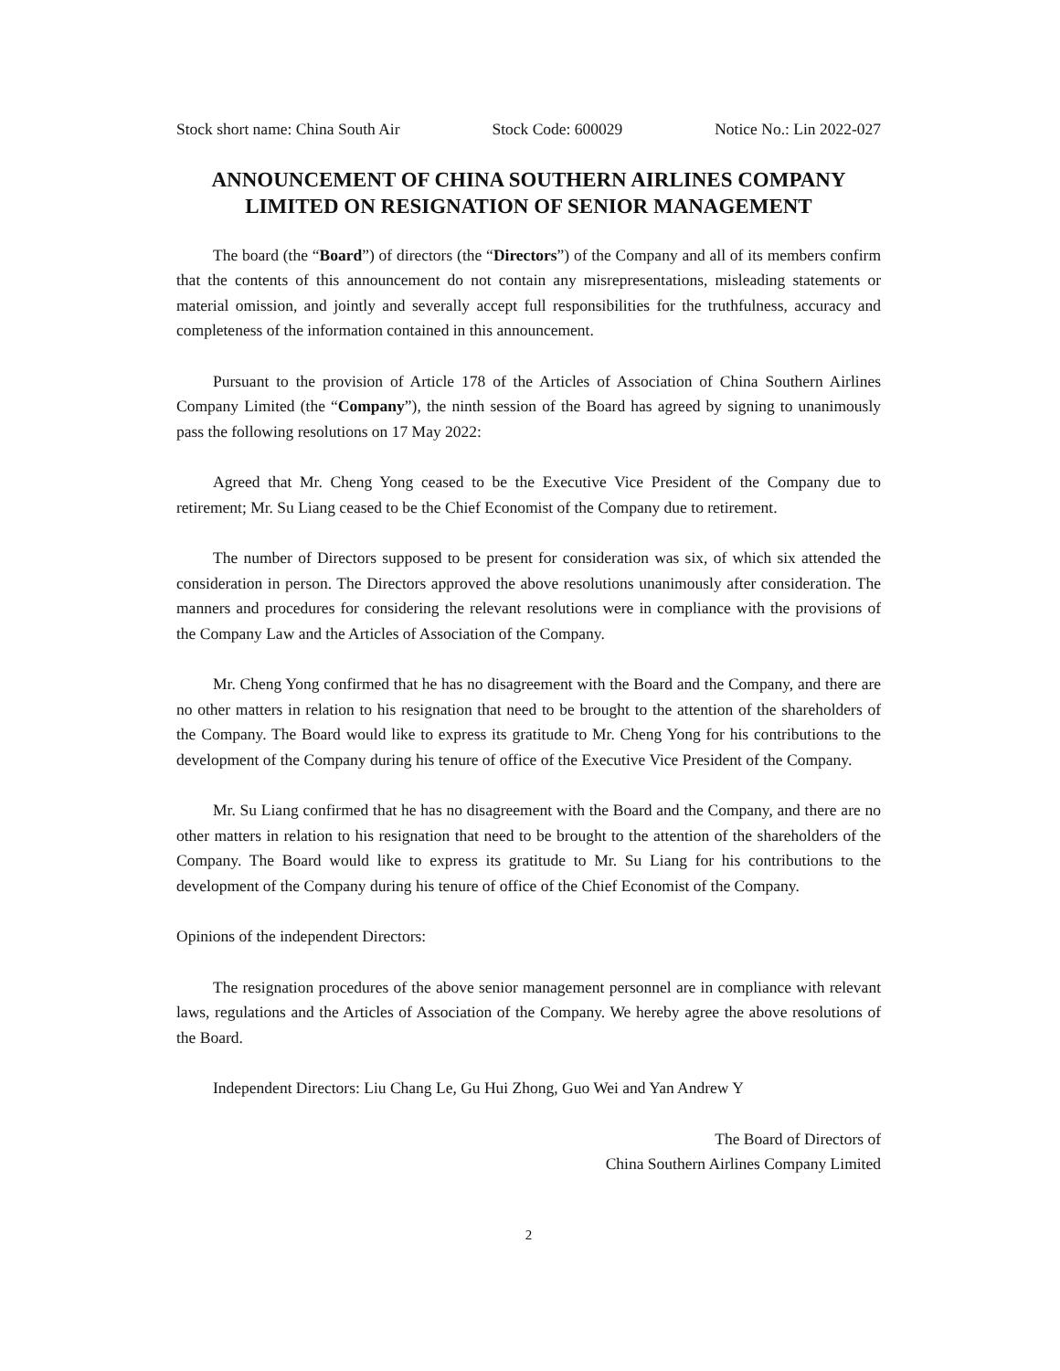Stock short name: China South Air Stock Code: 600029 Notice No.: Lin 2022-027
ANNOUNCEMENT OF CHINA SOUTHERN AIRLINES COMPANY LIMITED ON RESIGNATION OF SENIOR MANAGEMENT
The board (the “Board”) of directors (the “Directors”) of the Company and all of its members confirm that the contents of this announcement do not contain any misrepresentations, misleading statements or material omission, and jointly and severally accept full responsibilities for the truthfulness, accuracy and completeness of the information contained in this announcement.
Pursuant to the provision of Article 178 of the Articles of Association of China Southern Airlines Company Limited (the “Company”), the ninth session of the Board has agreed by signing to unanimously pass the following resolutions on 17 May 2022:
Agreed that Mr. Cheng Yong ceased to be the Executive Vice President of the Company due to retirement; Mr. Su Liang ceased to be the Chief Economist of the Company due to retirement.
The number of Directors supposed to be present for consideration was six, of which six attended the consideration in person. The Directors approved the above resolutions unanimously after consideration. The manners and procedures for considering the relevant resolutions were in compliance with the provisions of the Company Law and the Articles of Association of the Company.
Mr. Cheng Yong confirmed that he has no disagreement with the Board and the Company, and there are no other matters in relation to his resignation that need to be brought to the attention of the shareholders of the Company. The Board would like to express its gratitude to Mr. Cheng Yong for his contributions to the development of the Company during his tenure of office of the Executive Vice President of the Company.
Mr. Su Liang confirmed that he has no disagreement with the Board and the Company, and there are no other matters in relation to his resignation that need to be brought to the attention of the shareholders of the Company. The Board would like to express its gratitude to Mr. Su Liang for his contributions to the development of the Company during his tenure of office of the Chief Economist of the Company.
Opinions of the independent Directors:
The resignation procedures of the above senior management personnel are in compliance with relevant laws, regulations and the Articles of Association of the Company. We hereby agree the above resolutions of the Board.
Independent Directors: Liu Chang Le, Gu Hui Zhong, Guo Wei and Yan Andrew Y
The Board of Directors of
China Southern Airlines Company Limited
2